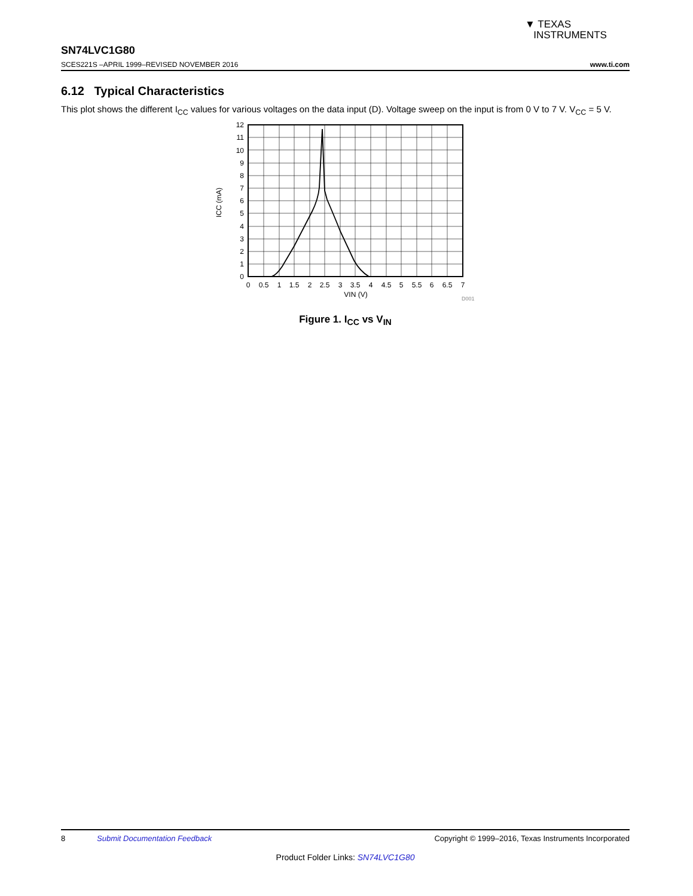▼ TEXAS
INSTRUMENTS
SN74LVC1G80
SCES221S –APRIL 1999–REVISED NOVEMBER 2016 www.ti.com
6.12 Typical Characteristics
This plot shows the different I<sub>CC</sub> values for various voltages on the data input (D). Voltage sweep on the input is from 0 V to 7 V. V<sub>CC</sub> = 5 V.
0
1
2
3
4
5
6
7
8
9
10
11
12
0
0.5
1
1.5
2
2.5
3
3.5
4
4.5
5
5.5
6
6.5
7
VIN (V)
ICC (mA)
D001
Figure 1. I<sub>CC</sub> vs V<sub>IN</sub>
8 Submit Documentation Feedback Copyright © 1999–2016, Texas Instruments Incorporated
Product Folder Links: SN74LVC1G80